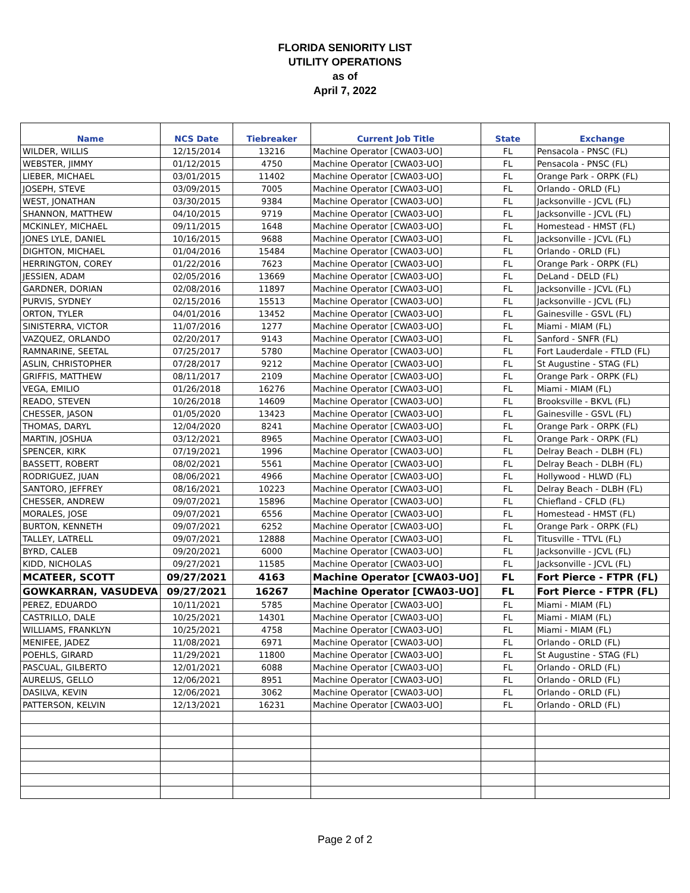FLORIDA SENIORITY LIST
UTILITY OPERATIONS
as of
April 7, 2022
| Name | NCS Date | Tiebreaker | Current Job Title | State | Exchange |
| --- | --- | --- | --- | --- | --- |
| WILDER, WILLIS | 12/15/2014 | 13216 | Machine Operator [CWA03-UO] | FL | Pensacola - PNSC (FL) |
| WEBSTER, JIMMY | 01/12/2015 | 4750 | Machine Operator [CWA03-UO] | FL | Pensacola - PNSC (FL) |
| LIEBER, MICHAEL | 03/01/2015 | 11402 | Machine Operator [CWA03-UO] | FL | Orange Park - ORPK (FL) |
| JOSEPH, STEVE | 03/09/2015 | 7005 | Machine Operator [CWA03-UO] | FL | Orlando - ORLD (FL) |
| WEST, JONATHAN | 03/30/2015 | 9384 | Machine Operator [CWA03-UO] | FL | Jacksonville - JCVL (FL) |
| SHANNON, MATTHEW | 04/10/2015 | 9719 | Machine Operator [CWA03-UO] | FL | Jacksonville - JCVL (FL) |
| MCKINLEY, MICHAEL | 09/11/2015 | 1648 | Machine Operator [CWA03-UO] | FL | Homestead - HMST (FL) |
| JONES LYLE, DANIEL | 10/16/2015 | 9688 | Machine Operator [CWA03-UO] | FL | Jacksonville - JCVL (FL) |
| DIGHTON, MICHAEL | 01/04/2016 | 15484 | Machine Operator [CWA03-UO] | FL | Orlando - ORLD (FL) |
| HERRINGTON, COREY | 01/22/2016 | 7623 | Machine Operator [CWA03-UO] | FL | Orange Park - ORPK (FL) |
| JESSIEN, ADAM | 02/05/2016 | 13669 | Machine Operator [CWA03-UO] | FL | DeLand - DELD (FL) |
| GARDNER, DORIAN | 02/08/2016 | 11897 | Machine Operator [CWA03-UO] | FL | Jacksonville - JCVL (FL) |
| PURVIS, SYDNEY | 02/15/2016 | 15513 | Machine Operator [CWA03-UO] | FL | Jacksonville - JCVL (FL) |
| ORTON, TYLER | 04/01/2016 | 13452 | Machine Operator [CWA03-UO] | FL | Gainesville - GSVL (FL) |
| SINISTERRA, VICTOR | 11/07/2016 | 1277 | Machine Operator [CWA03-UO] | FL | Miami - MIAM (FL) |
| VAZQUEZ, ORLANDO | 02/20/2017 | 9143 | Machine Operator [CWA03-UO] | FL | Sanford - SNFR (FL) |
| RAMNARINE, SEETAL | 07/25/2017 | 5780 | Machine Operator [CWA03-UO] | FL | Fort Lauderdale - FTLD (FL) |
| ASLIN, CHRISTOPHER | 07/28/2017 | 9212 | Machine Operator [CWA03-UO] | FL | St Augustine - STAG (FL) |
| GRIFFIS, MATTHEW | 08/11/2017 | 2109 | Machine Operator [CWA03-UO] | FL | Orange Park - ORPK (FL) |
| VEGA, EMILIO | 01/26/2018 | 16276 | Machine Operator [CWA03-UO] | FL | Miami - MIAM (FL) |
| READO, STEVEN | 10/26/2018 | 14609 | Machine Operator [CWA03-UO] | FL | Brooksville - BKVL (FL) |
| CHESSER, JASON | 01/05/2020 | 13423 | Machine Operator [CWA03-UO] | FL | Gainesville - GSVL (FL) |
| THOMAS, DARYL | 12/04/2020 | 8241 | Machine Operator [CWA03-UO] | FL | Orange Park - ORPK (FL) |
| MARTIN, JOSHUA | 03/12/2021 | 8965 | Machine Operator [CWA03-UO] | FL | Orange Park - ORPK (FL) |
| SPENCER, KIRK | 07/19/2021 | 1996 | Machine Operator [CWA03-UO] | FL | Delray Beach - DLBH (FL) |
| BASSETT, ROBERT | 08/02/2021 | 5561 | Machine Operator [CWA03-UO] | FL | Delray Beach - DLBH (FL) |
| RODRIGUEZ, JUAN | 08/06/2021 | 4966 | Machine Operator [CWA03-UO] | FL | Hollywood - HLWD (FL) |
| SANTORO, JEFFREY | 08/16/2021 | 10223 | Machine Operator [CWA03-UO] | FL | Delray Beach - DLBH (FL) |
| CHESSER, ANDREW | 09/07/2021 | 15896 | Machine Operator [CWA03-UO] | FL | Chiefland - CFLD (FL) |
| MORALES, JOSE | 09/07/2021 | 6556 | Machine Operator [CWA03-UO] | FL | Homestead - HMST (FL) |
| BURTON, KENNETH | 09/07/2021 | 6252 | Machine Operator [CWA03-UO] | FL | Orange Park - ORPK (FL) |
| TALLEY, LATRELL | 09/07/2021 | 12888 | Machine Operator [CWA03-UO] | FL | Titusville - TTVL (FL) |
| BYRD, CALEB | 09/20/2021 | 6000 | Machine Operator [CWA03-UO] | FL | Jacksonville - JCVL (FL) |
| KIDD, NICHOLAS | 09/27/2021 | 11585 | Machine Operator [CWA03-UO] | FL | Jacksonville - JCVL (FL) |
| MCATEER, SCOTT | 09/27/2021 | 4163 | Machine Operator [CWA03-UO] | FL | Fort Pierce - FTPR (FL) |
| GOWKARRAN, VASUDEVA | 09/27/2021 | 16267 | Machine Operator [CWA03-UO] | FL | Fort Pierce - FTPR (FL) |
| PEREZ, EDUARDO | 10/11/2021 | 5785 | Machine Operator [CWA03-UO] | FL | Miami - MIAM (FL) |
| CASTRILLO, DALE | 10/25/2021 | 14301 | Machine Operator [CWA03-UO] | FL | Miami - MIAM (FL) |
| WILLIAMS, FRANKLYN | 10/25/2021 | 4758 | Machine Operator [CWA03-UO] | FL | Miami - MIAM (FL) |
| MENIFEE, JADEZ | 11/08/2021 | 6971 | Machine Operator [CWA03-UO] | FL | Orlando - ORLD (FL) |
| POEHLS, GIRARD | 11/29/2021 | 11800 | Machine Operator [CWA03-UO] | FL | St Augustine - STAG (FL) |
| PASCUAL, GILBERTO | 12/01/2021 | 6088 | Machine Operator [CWA03-UO] | FL | Orlando - ORLD (FL) |
| AURELUS, GELLO | 12/06/2021 | 8951 | Machine Operator [CWA03-UO] | FL | Orlando - ORLD (FL) |
| DASILVA, KEVIN | 12/06/2021 | 3062 | Machine Operator [CWA03-UO] | FL | Orlando - ORLD (FL) |
| PATTERSON, KELVIN | 12/13/2021 | 16231 | Machine Operator [CWA03-UO] | FL | Orlando - ORLD (FL) |
Page 2 of 2